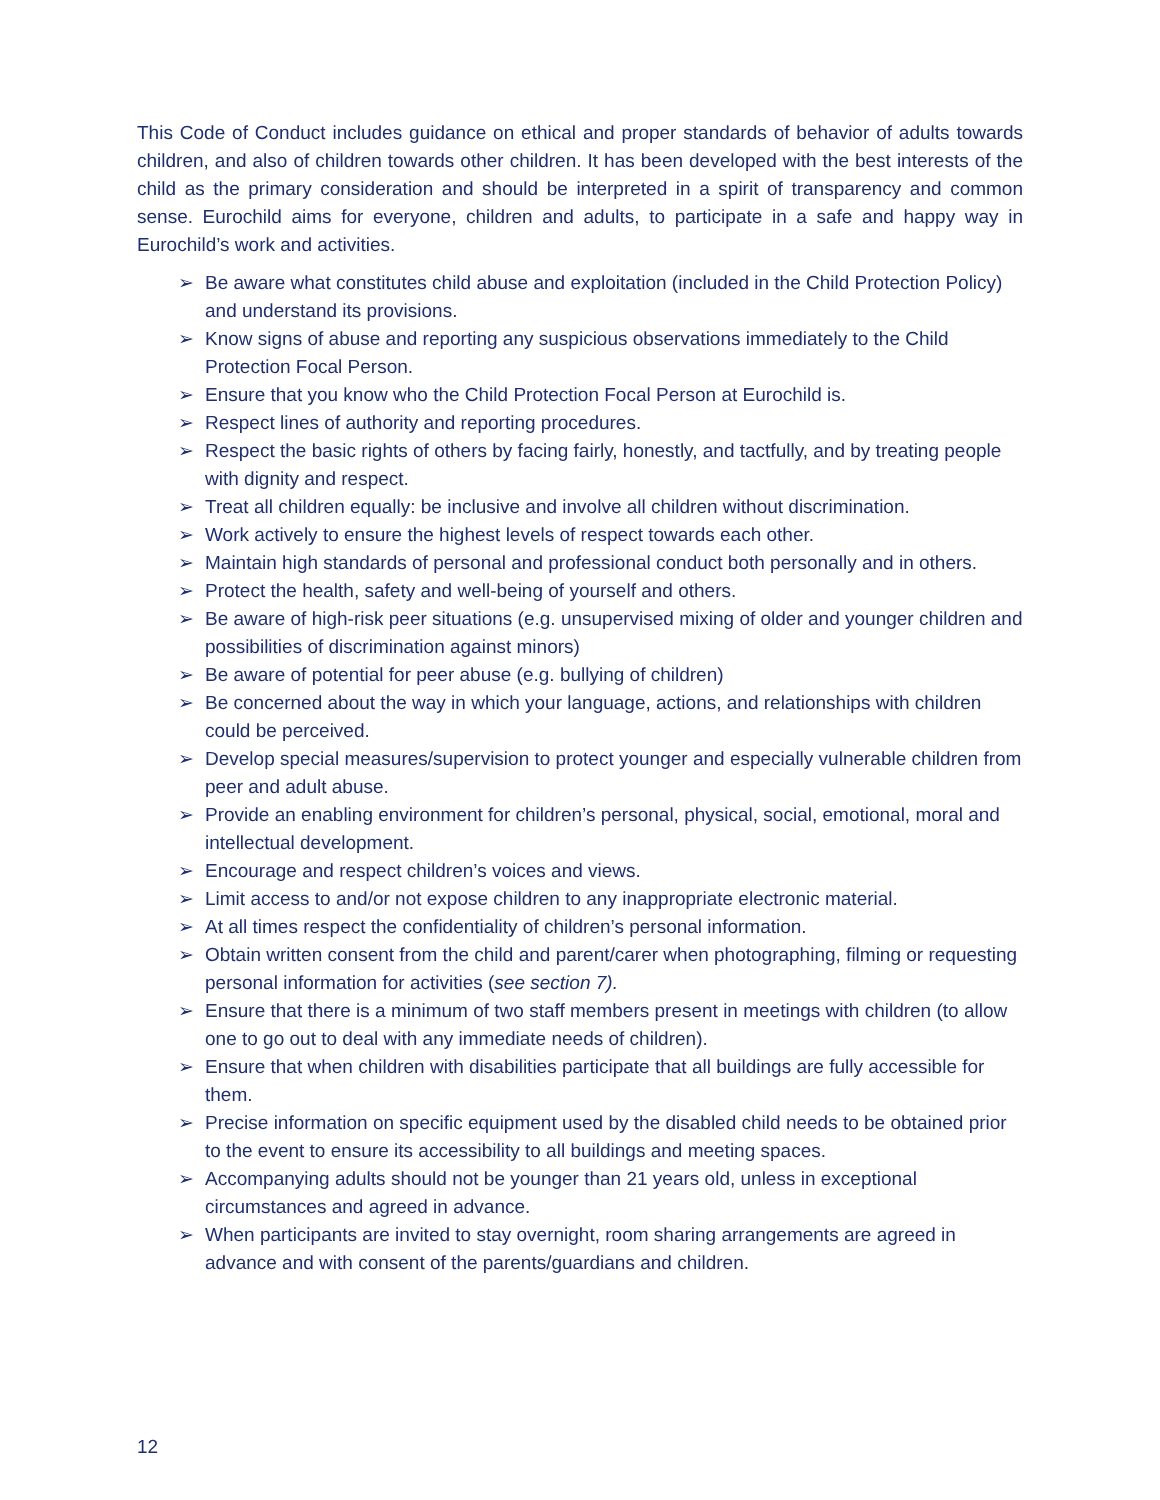This Code of Conduct includes guidance on ethical and proper standards of behavior of adults towards children, and also of children towards other children. It has been developed with the best interests of the child as the primary consideration and should be interpreted in a spirit of transparency and common sense. Eurochild aims for everyone, children and adults, to participate in a safe and happy way in Eurochild’s work and activities.
➢ Be aware what constitutes child abuse and exploitation (included in the Child Protection Policy) and understand its provisions.
➢ Know signs of abuse and reporting any suspicious observations immediately to the Child Protection Focal Person.
➢ Ensure that you know who the Child Protection Focal Person at Eurochild is.
➢ Respect lines of authority and reporting procedures.
➢ Respect the basic rights of others by facing fairly, honestly, and tactfully, and by treating people with dignity and respect.
➢ Treat all children equally: be inclusive and involve all children without discrimination.
➢ Work actively to ensure the highest levels of respect towards each other.
➢ Maintain high standards of personal and professional conduct both personally and in others.
➢ Protect the health, safety and well-being of yourself and others.
➢ Be aware of high-risk peer situations (e.g. unsupervised mixing of older and younger children and possibilities of discrimination against minors)
➢ Be aware of potential for peer abuse (e.g. bullying of children)
➢ Be concerned about the way in which your language, actions, and relationships with children could be perceived.
➢ Develop special measures/supervision to protect younger and especially vulnerable children from peer and adult abuse.
➢ Provide an enabling environment for children’s personal, physical, social, emotional, moral and intellectual development.
➢ Encourage and respect children’s voices and views.
➢ Limit access to and/or not expose children to any inappropriate electronic material.
➢ At all times respect the confidentiality of children’s personal information.
➢ Obtain written consent from the child and parent/carer when photographing, filming or requesting personal information for activities (see section 7).
➢ Ensure that there is a minimum of two staff members present in meetings with children (to allow one to go out to deal with any immediate needs of children).
➢ Ensure that when children with disabilities participate that all buildings are fully accessible for them.
➢ Precise information on specific equipment used by the disabled child needs to be obtained prior to the event to ensure its accessibility to all buildings and meeting spaces.
➢ Accompanying adults should not be younger than 21 years old, unless in exceptional circumstances and agreed in advance.
➢ When participants are invited to stay overnight, room sharing arrangements are agreed in advance and with consent of the parents/guardians and children.
12